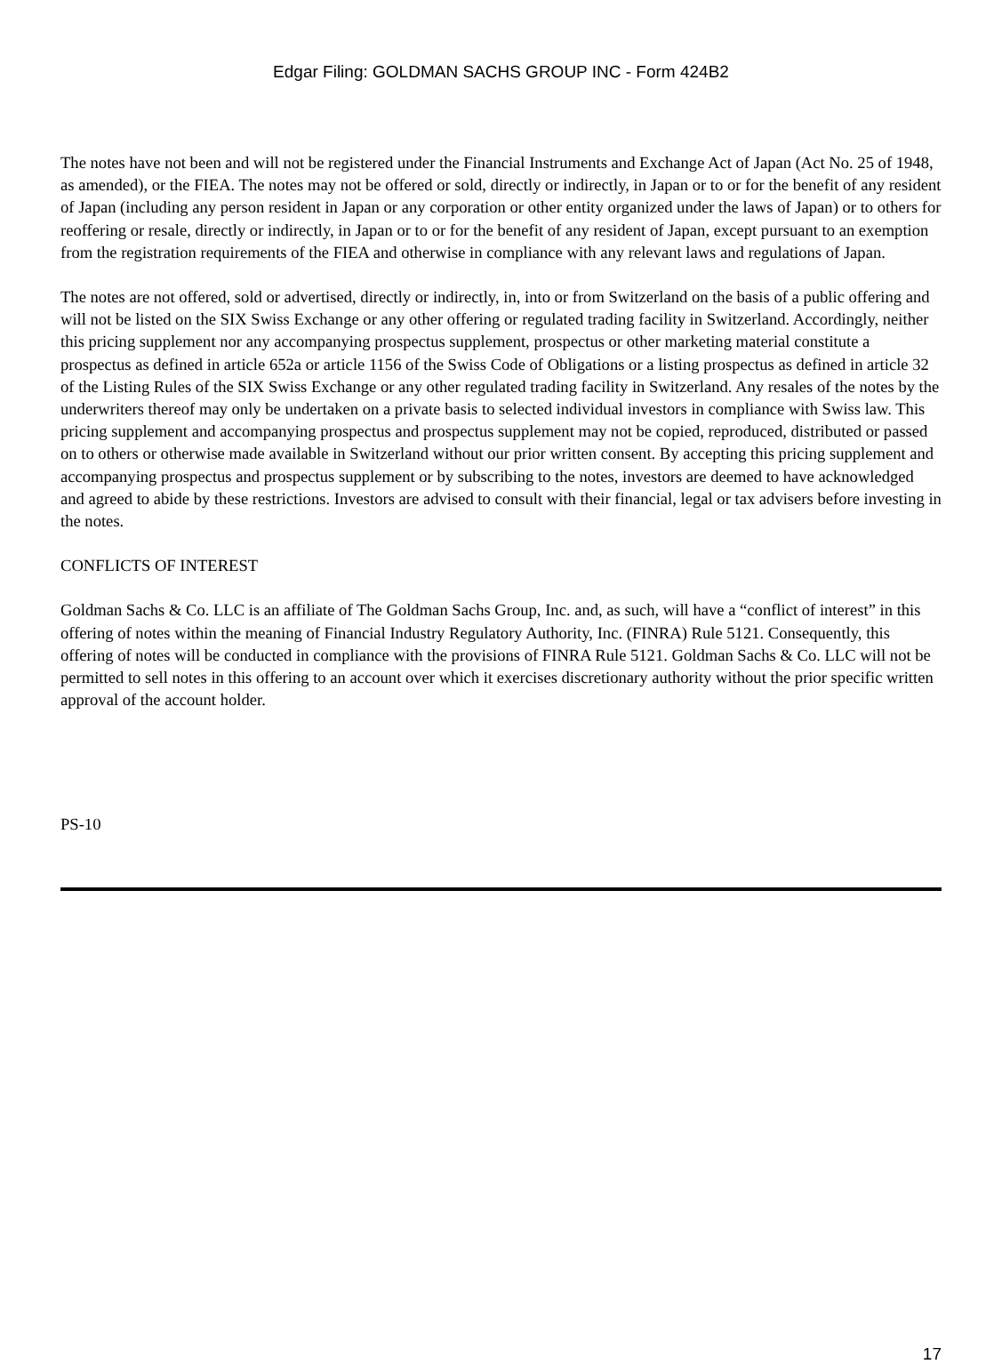Edgar Filing: GOLDMAN SACHS GROUP INC - Form 424B2
The notes have not been and will not be registered under the Financial Instruments and Exchange Act of Japan (Act No. 25 of 1948, as amended), or the FIEA. The notes may not be offered or sold, directly or indirectly, in Japan or to or for the benefit of any resident of Japan (including any person resident in Japan or any corporation or other entity organized under the laws of Japan) or to others for reoffering or resale, directly or indirectly, in Japan or to or for the benefit of any resident of Japan, except pursuant to an exemption from the registration requirements of the FIEA and otherwise in compliance with any relevant laws and regulations of Japan.
The notes are not offered, sold or advertised, directly or indirectly, in, into or from Switzerland on the basis of a public offering and will not be listed on the SIX Swiss Exchange or any other offering or regulated trading facility in Switzerland. Accordingly, neither this pricing supplement nor any accompanying prospectus supplement, prospectus or other marketing material constitute a prospectus as defined in article 652a or article 1156 of the Swiss Code of Obligations or a listing prospectus as defined in article 32 of the Listing Rules of the SIX Swiss Exchange or any other regulated trading facility in Switzerland. Any resales of the notes by the underwriters thereof may only be undertaken on a private basis to selected individual investors in compliance with Swiss law. This pricing supplement and accompanying prospectus and prospectus supplement may not be copied, reproduced, distributed or passed on to others or otherwise made available in Switzerland without our prior written consent. By accepting this pricing supplement and accompanying prospectus and prospectus supplement or by subscribing to the notes, investors are deemed to have acknowledged and agreed to abide by these restrictions. Investors are advised to consult with their financial, legal or tax advisers before investing in the notes.
CONFLICTS OF INTEREST
Goldman Sachs & Co. LLC is an affiliate of The Goldman Sachs Group, Inc. and, as such, will have a “conflict of interest” in this offering of notes within the meaning of Financial Industry Regulatory Authority, Inc. (FINRA) Rule 5121. Consequently, this offering of notes will be conducted in compliance with the provisions of FINRA Rule 5121. Goldman Sachs & Co. LLC will not be permitted to sell notes in this offering to an account over which it exercises discretionary authority without the prior specific written approval of the account holder.
PS-10
17